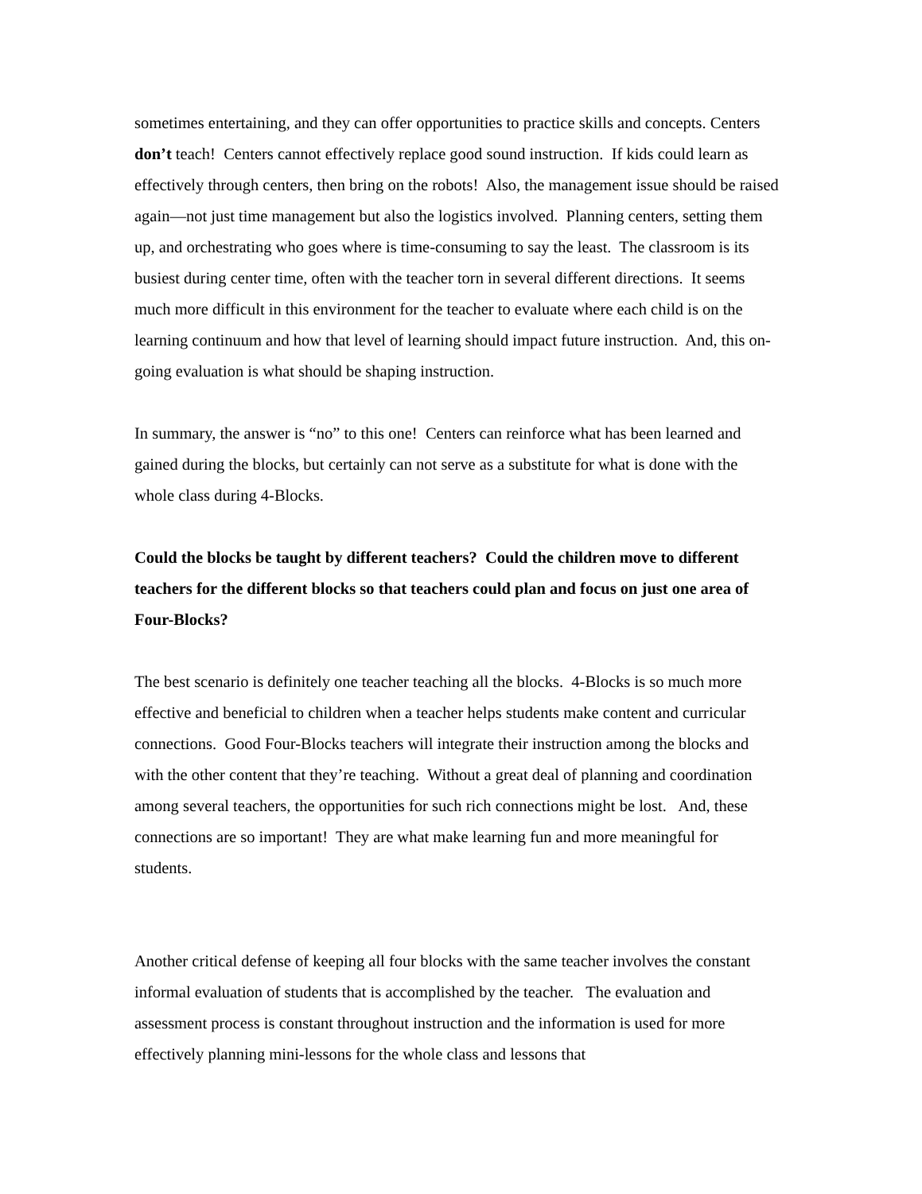sometimes entertaining, and they can offer opportunities to practice skills and concepts. Centers don’t teach! Centers cannot effectively replace good sound instruction. If kids could learn as effectively through centers, then bring on the robots! Also, the management issue should be raised again—not just time management but also the logistics involved. Planning centers, setting them up, and orchestrating who goes where is time-consuming to say the least. The classroom is its busiest during center time, often with the teacher torn in several different directions. It seems much more difficult in this environment for the teacher to evaluate where each child is on the learning continuum and how that level of learning should impact future instruction. And, this on-going evaluation is what should be shaping instruction.
In summary, the answer is “no” to this one! Centers can reinforce what has been learned and gained during the blocks, but certainly can not serve as a substitute for what is done with the whole class during 4-Blocks.
Could the blocks be taught by different teachers? Could the children move to different teachers for the different blocks so that teachers could plan and focus on just one area of Four-Blocks?
The best scenario is definitely one teacher teaching all the blocks. 4-Blocks is so much more effective and beneficial to children when a teacher helps students make content and curricular connections. Good Four-Blocks teachers will integrate their instruction among the blocks and with the other content that they’re teaching. Without a great deal of planning and coordination among several teachers, the opportunities for such rich connections might be lost. And, these connections are so important! They are what make learning fun and more meaningful for students.
Another critical defense of keeping all four blocks with the same teacher involves the constant informal evaluation of students that is accomplished by the teacher. The evaluation and assessment process is constant throughout instruction and the information is used for more effectively planning mini-lessons for the whole class and lessons that